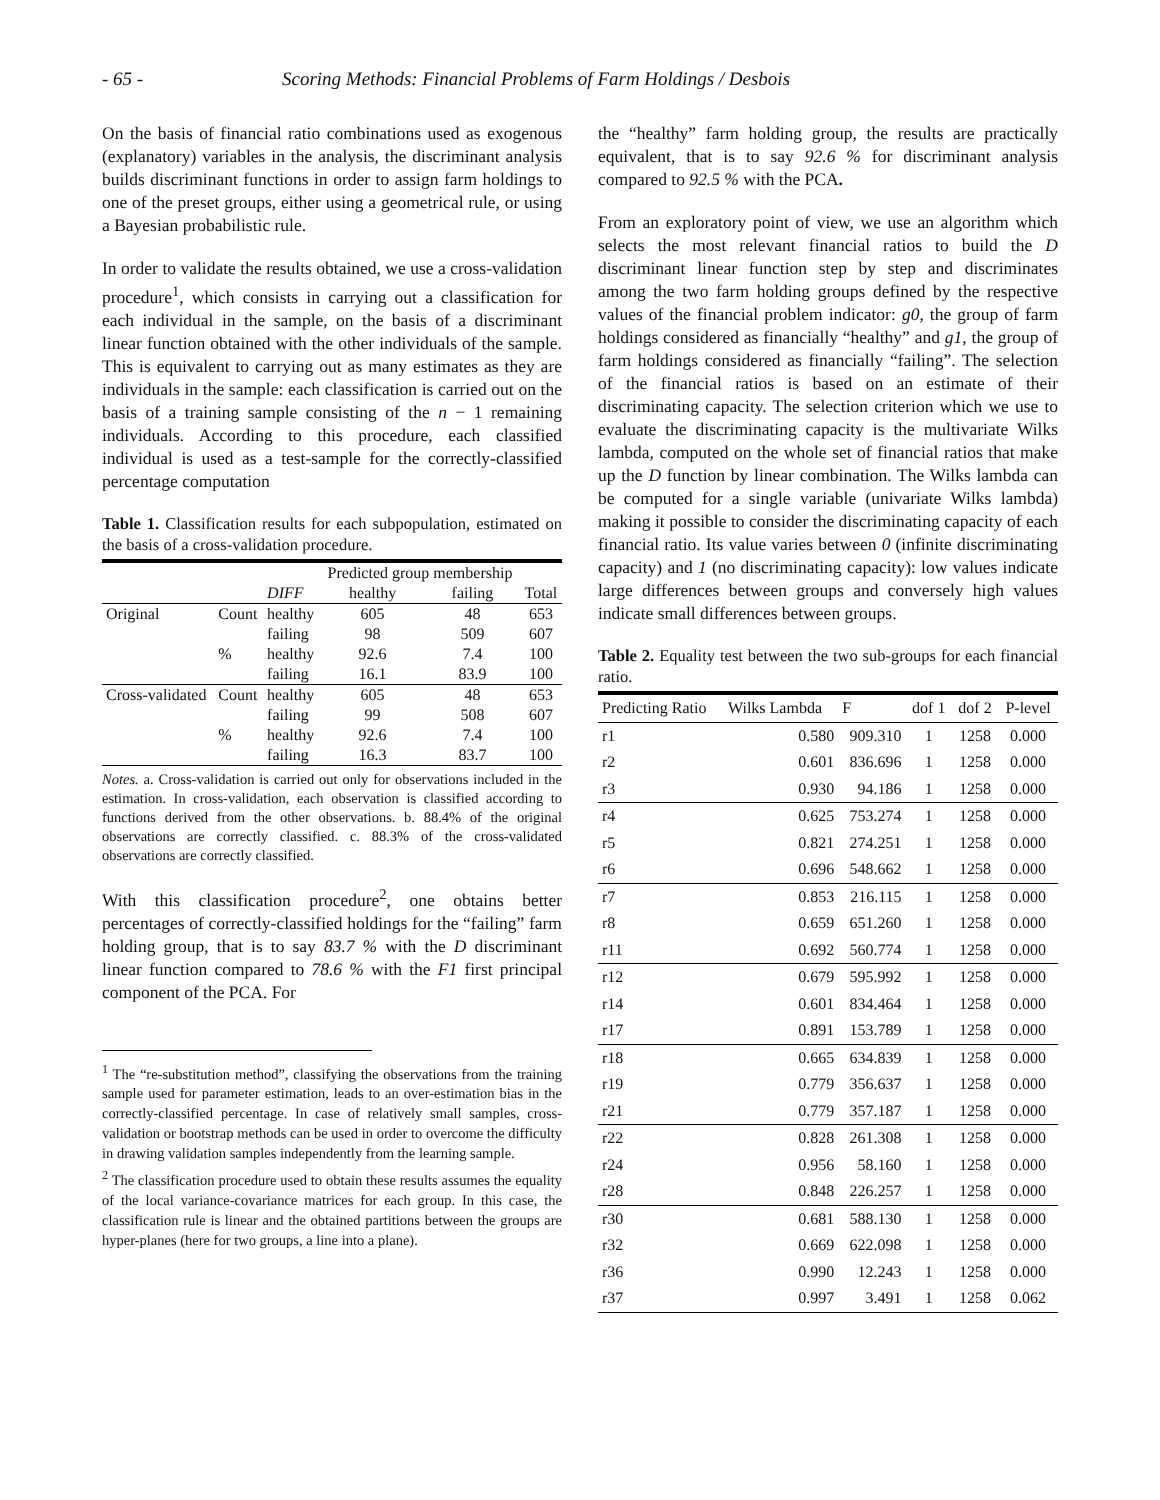- 65 - Scoring Methods: Financial Problems of Farm Holdings / Desbois
On the basis of financial ratio combinations used as exogenous (explanatory) variables in the analysis, the discriminant analysis builds discriminant functions in order to assign farm holdings to one of the preset groups, either using a geometrical rule, or using a Bayesian probabilistic rule.
In order to validate the results obtained, we use a cross-validation procedure<sup>1</sup>, which consists in carrying out a classification for each individual in the sample, on the basis of a discriminant linear function obtained with the other individuals of the sample. This is equivalent to carrying out as many estimates as they are individuals in the sample: each classification is carried out on the basis of a training sample consisting of the n − 1 remaining individuals. According to this procedure, each classified individual is used as a test-sample for the correctly-classified percentage computation
Table 1. Classification results for each subpopulation, estimated on the basis of a cross-validation procedure.
| | | | Predicted group membership | | |
| --- | --- | --- | --- | --- | --- |
| | | DIFF | healthy | failing | Total |
| Original | Count | healthy | 605 | 48 | 653 |
| | | failing | 98 | 509 | 607 |
| | % | healthy | 92.6 | 7.4 | 100 |
| | | failing | 16.1 | 83.9 | 100 |
| Cross-validated | Count | healthy | 605 | 48 | 653 |
| | | failing | 99 | 508 | 607 |
| | % | healthy | 92.6 | 7.4 | 100 |
| | | failing | 16.3 | 83.7 | 100 |
Notes. a. Cross-validation is carried out only for observations included in the estimation. In cross-validation, each observation is classified according to functions derived from the other observations. b. 88.4% of the original observations are correctly classified. c. 88.3% of the cross-validated observations are correctly classified.
With this classification procedure<sup>2</sup>, one obtains better percentages of correctly-classified holdings for the “failing” farm holding group, that is to say 83.7 % with the D discriminant linear function compared to 78.6 % with the F1 first principal component of the PCA. For
<sup>1</sup> The “re-substitution method”, classifying the observations from the training sample used for parameter estimation, leads to an over-estimation bias in the correctly-classified percentage. In case of relatively small samples, cross-validation or bootstrap methods can be used in order to overcome the difficulty in drawing validation samples independently from the learning sample.
<sup>2</sup> The classification procedure used to obtain these results assumes the equality of the local variance-covariance matrices for each group. In this case, the classification rule is linear and the obtained partitions between the groups are hyper-planes (here for two groups, a line into a plane).
the “healthy” farm holding group, the results are practically equivalent, that is to say 92.6 % for discriminant analysis compared to 92.5 % with the PCA.
From an exploratory point of view, we use an algorithm which selects the most relevant financial ratios to build the D discriminant linear function step by step and discriminates among the two farm holding groups defined by the respective values of the financial problem indicator: g0, the group of farm holdings considered as financially “healthy” and g1, the group of farm holdings considered as financially “failing”. The selection of the financial ratios is based on an estimate of their discriminating capacity. The selection criterion which we use to evaluate the discriminating capacity is the multivariate Wilks lambda, computed on the whole set of financial ratios that make up the D function by linear combination. The Wilks lambda can be computed for a single variable (univariate Wilks lambda) making it possible to consider the discriminating capacity of each financial ratio. Its value varies between 0 (infinite discriminating capacity) and 1 (no discriminating capacity): low values indicate large differences between groups and conversely high values indicate small differences between groups.
Table 2. Equality test between the two sub-groups for each financial ratio.
| Predicting Ratio | Wilks Lambda | F | dof 1 | dof 2 | P-level |
| r1 | 0.580 | 909.310 | 1 | 1258 | 0.000 |
| r2 | 0.601 | 836.696 | 1 | 1258 | 0.000 |
| r3 | 0.930 | 94.186 | 1 | 1258 | 0.000 |
| r4 | 0.625 | 753.274 | 1 | 1258 | 0.000 |
| r5 | 0.821 | 274.251 | 1 | 1258 | 0.000 |
| r6 | 0.696 | 548.662 | 1 | 1258 | 0.000 |
| r7 | 0.853 | 216.115 | 1 | 1258 | 0.000 |
| r8 | 0.659 | 651.260 | 1 | 1258 | 0.000 |
| r11 | 0.692 | 560.774 | 1 | 1258 | 0.000 |
| r12 | 0.679 | 595.992 | 1 | 1258 | 0.000 |
| r14 | 0.601 | 834.464 | 1 | 1258 | 0.000 |
| r17 | 0.891 | 153.789 | 1 | 1258 | 0.000 |
| r18 | 0.665 | 634.839 | 1 | 1258 | 0.000 |
| r19 | 0.779 | 356.637 | 1 | 1258 | 0.000 |
| r21 | 0.779 | 357.187 | 1 | 1258 | 0.000 |
| r22 | 0.828 | 261.308 | 1 | 1258 | 0.000 |
| r24 | 0.956 | 58.160 | 1 | 1258 | 0.000 |
| r28 | 0.848 | 226.257 | 1 | 1258 | 0.000 |
| r30 | 0.681 | 588.130 | 1 | 1258 | 0.000 |
| r32 | 0.669 | 622.098 | 1 | 1258 | 0.000 |
| r36 | 0.990 | 12.243 | 1 | 1258 | 0.000 |
| r37 | 0.997 | 3.491 | 1 | 1258 | 0.062 |